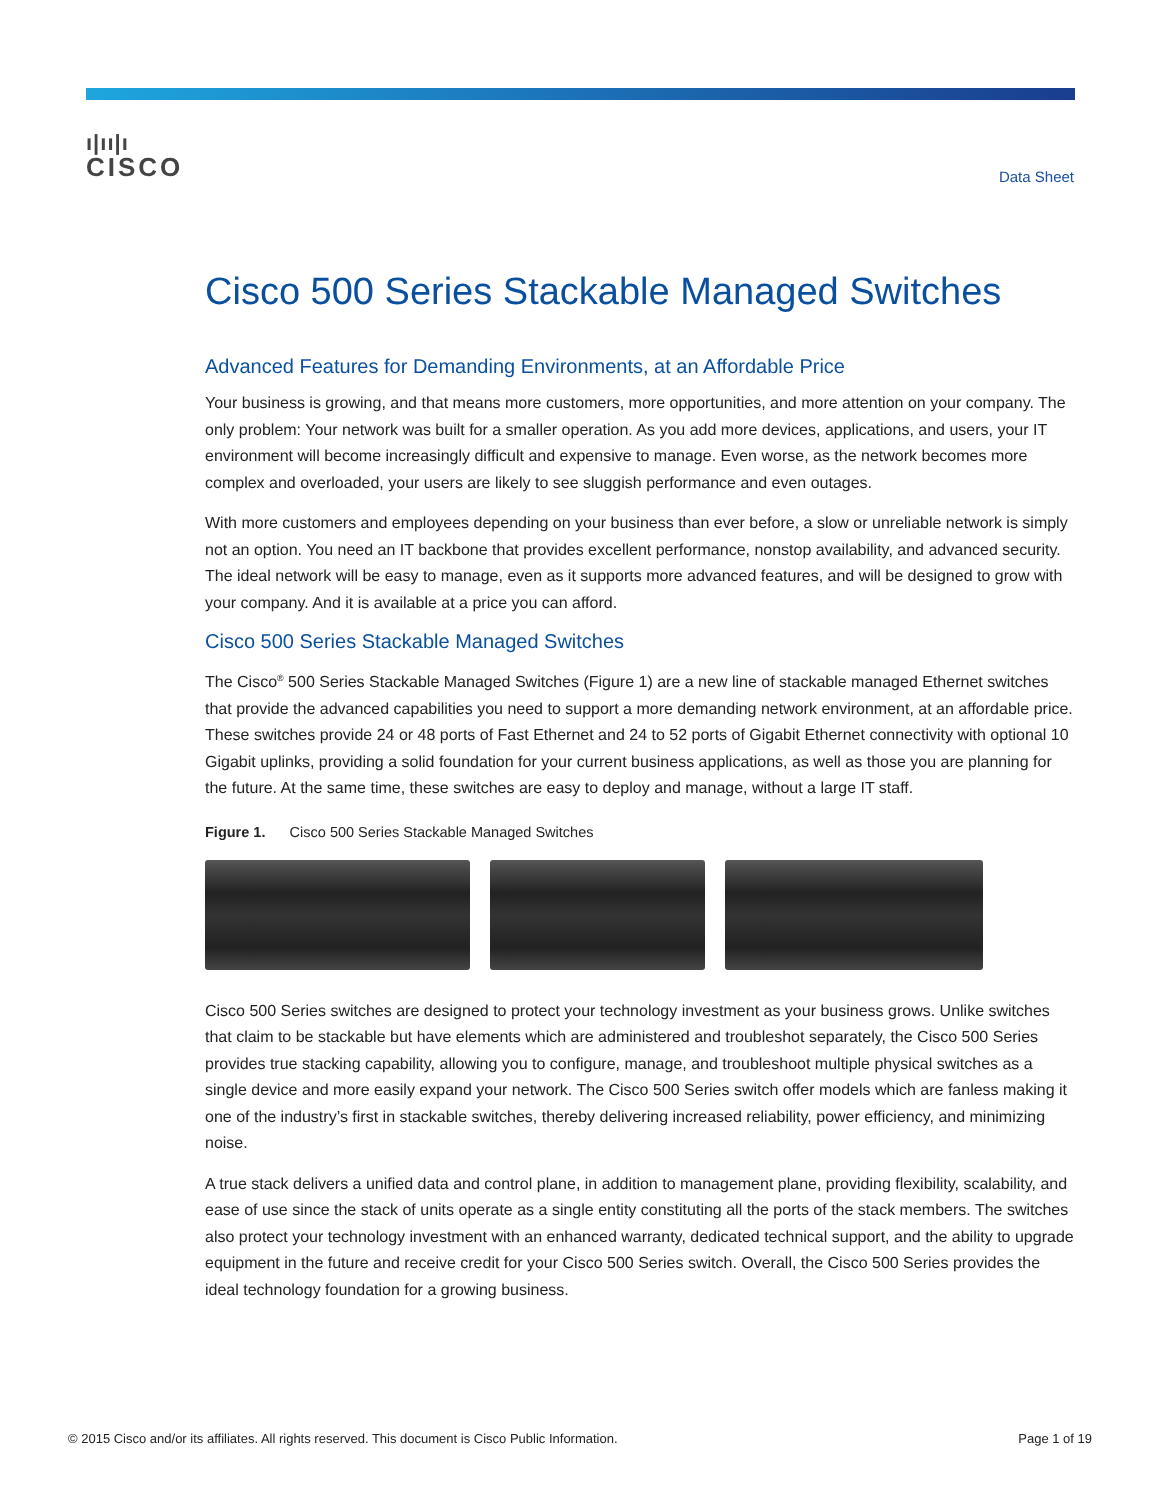ı|ıı|ı
CISCO
Data Sheet
Cisco 500 Series Stackable Managed Switches
Advanced Features for Demanding Environments, at an Affordable Price
Your business is growing, and that means more customers, more opportunities, and more attention on your company. The only problem: Your network was built for a smaller operation. As you add more devices, applications, and users, your IT environment will become increasingly difficult and expensive to manage. Even worse, as the network becomes more complex and overloaded, your users are likely to see sluggish performance and even outages.
With more customers and employees depending on your business than ever before, a slow or unreliable network is simply not an option. You need an IT backbone that provides excellent performance, nonstop availability, and advanced security. The ideal network will be easy to manage, even as it supports more advanced features, and will be designed to grow with your company. And it is available at a price you can afford.
Cisco 500 Series Stackable Managed Switches
The Cisco<sup>®</sup> 500 Series Stackable Managed Switches (Figure 1) are a new line of stackable managed Ethernet switches that provide the advanced capabilities you need to support a more demanding network environment, at an affordable price. These switches provide 24 or 48 ports of Fast Ethernet and 24 to 52 ports of Gigabit Ethernet connectivity with optional 10 Gigabit uplinks, providing a solid foundation for your current business applications, as well as those you are planning for the future. At the same time, these switches are easy to deploy and manage, without a large IT staff.
Figure 1. Cisco 500 Series Stackable Managed Switches
Cisco 500 Series switches are designed to protect your technology investment as your business grows. Unlike switches that claim to be stackable but have elements which are administered and troubleshot separately, the Cisco 500 Series provides true stacking capability, allowing you to configure, manage, and troubleshoot multiple physical switches as a single device and more easily expand your network. The Cisco 500 Series switch offer models which are fanless making it one of the industry’s first in stackable switches, thereby delivering increased reliability, power efficiency, and minimizing noise.
A true stack delivers a unified data and control plane, in addition to management plane, providing flexibility, scalability, and ease of use since the stack of units operate as a single entity constituting all the ports of the stack members. The switches also protect your technology investment with an enhanced warranty, dedicated technical support, and the ability to upgrade equipment in the future and receive credit for your Cisco 500 Series switch. Overall, the Cisco 500 Series provides the ideal technology foundation for a growing business.
© 2015 Cisco and/or its affiliates. All rights reserved. This document is Cisco Public Information. Page 1 of 19